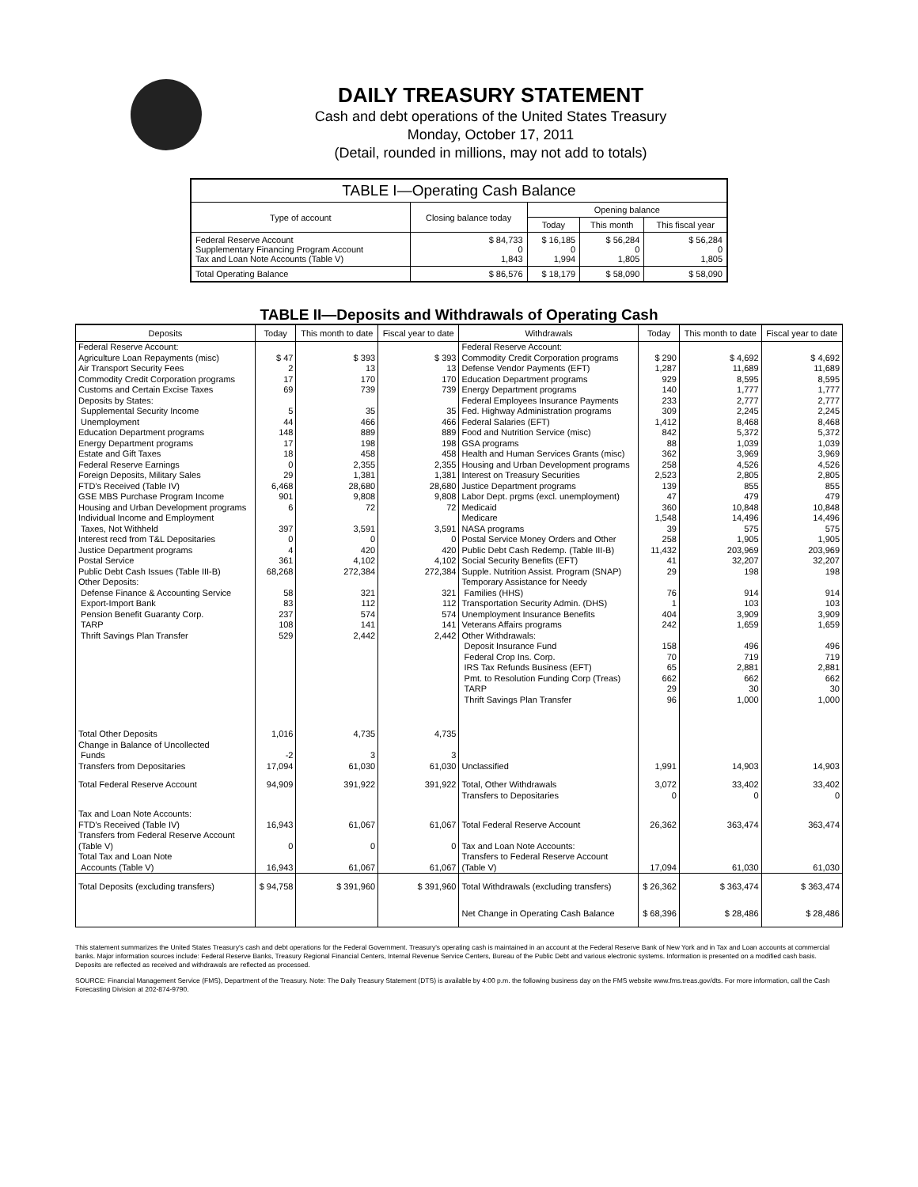DAILY TREASURY STATEMENT
Cash and debt operations of the United States Treasury
Monday, October 17, 2011
(Detail, rounded in millions, may not add to totals)
| TABLE I—Operating Cash Balance | | | | |
| Type of account | Closing balance today | Opening balance | | |
| | | Today | This month | This fiscal year |
| Federal Reserve Account Supplementary Financing Program Account Tax and Loan Note Accounts (Table V) | $ 84,733 0 1,843 | $ 16,185 0 1,994 | $ 56,284 0 1,805 | $ 56,284 0 1,805 |
| Total Operating Balance | $ 86,576 | $ 18,179 | $ 58,090 | $ 58,090 |
TABLE II—Deposits and Withdrawals of Operating Cash
| Deposits | Today | This month to date | Fiscal year to date | Withdrawals | Today | This month to date | Fiscal year to date |
| --- | --- | --- | --- | --- | --- | --- | --- |
| Federal Reserve Account: Agriculture Loan Repayments (misc) Air Transport Security Fees Commodity Credit Corporation programs Customs and Certain Excise Taxes Deposits by States: Supplemental Security Income Unemployment Education Department programs Energy Department programs Estate and Gift Taxes Federal Reserve Earnings Foreign Deposits, Military Sales FTD's Received (Table IV) GSE MBS Purchase Program Income Housing and Urban Development programs Individual Income and Employment Taxes, Not Withheld Interest recd from T&L Depositaries Justice Department programs Postal Service Public Debt Cash Issues (Table III-B) Other Deposits: Defense Finance & Accounting Service Export-Import Bank Pension Benefit Guaranty Corp. TARP Thrift Savings Plan Transfer | $ 47 2 17 69 5 44 148 17 18 0 29 6,468 901 6 397 0 4 361 68,268 58 83 237 108 529 | $ 393 13 170 739 35 466 889 198 458 2,355 1,381 28,680 9,808 72 3,591 0 420 4,102 272,384 321 112 574 141 2,442 | $ 393 13 170 739 35 466 889 198 458 2,355 1,381 28,680 9,808 72 3,591 0 420 4,102 272,384 321 112 574 141 2,442 | Federal Reserve Account: Commodity Credit Corporation programs Defense Vendor Payments (EFT) Education Department programs Energy Department programs Federal Employees Insurance Payments Fed. Highway Administration programs Federal Salaries (EFT) Food and Nutrition Service (misc) GSA programs Health and Human Services Grants (misc) Housing and Urban Development programs Interest on Treasury Securities Justice Department programs Labor Dept. prgms (excl. unemployment) Medicaid Medicare NASA programs Postal Service Money Orders and Other Public Debt Cash Redemp. (Table III-B) Social Security Benefits (EFT) Supple. Nutrition Assist. Program (SNAP) Temporary Assistance for Needy Families (HHS) Transportation Security Admin. (DHS) Unemployment Insurance Benefits Veterans Affairs programs Other Withdrawals: Deposit Insurance Fund Federal Crop Ins. Corp. IRS Tax Refunds Business (EFT) Pmt. to Resolution Funding Corp (Treas) TARP Thrift Savings Plan Transfer | $ 290 1,287 929 140 233 309 1,412 842 88 362 258 2,523 139 47 360 1,548 39 258 11,432 41 29 76 1 404 242 158 70 65 662 29 96 | $ 4,692 11,689 8,595 1,777 2,777 2,245 8,468 5,372 1,039 3,969 4,526 2,805 855 479 10,848 14,496 575 1,905 203,969 32,207 198 914 103 3,909 1,659 496 719 2,881 662 30 1,000 | $ 4,692 11,689 8,595 1,777 2,777 2,245 8,468 5,372 1,039 3,969 4,526 2,805 855 479 10,848 14,496 575 1,905 203,969 32,207 198 914 103 3,909 1,659 496 719 2,881 662 30 1,000 |
| Total Other Deposits Change in Balance of Uncollected Funds Transfers from Depositaries | 1,016 -2 17,094 | 4,735 3 61,030 | 4,735 3 61,030 | Unclassified | 1,991 | 14,903 | 14,903 |
| Total Federal Reserve Account | 94,909 | 391,922 | 391,922 | Total, Other Withdrawals Transfers to Depositaries | 3,072 0 | 33,402 0 | 33,402 0 |
| Tax and Loan Note Accounts: FTD's Received (Table IV) Transfers from Federal Reserve Account (Table V) Total Tax and Loan Note Accounts (Table V) | 16,943 0 16,943 | 61,067 0 61,067 | 61,067 0 61,067 | Total Federal Reserve Account Tax and Loan Note Accounts: Transfers to Federal Reserve Account (Table V) | 26,362 17,094 | 363,474 61,030 | 363,474 61,030 |
| Total Deposits (excluding transfers) | $ 94,758 | $ 391,960 | $ 391,960 | Total Withdrawals (excluding transfers) | $ 26,362 | $ 363,474 | $ 363,474 |
| | | | | Net Change in Operating Cash Balance | $ 68,396 | $ 28,486 | $ 28,486 |
This statement summarizes the United States Treasury's cash and debt operations for the Federal Government. Treasury's operating cash is maintained in an account at the Federal Reserve Bank of New York and in Tax and Loan accounts at commercial banks. Major information sources include: Federal Reserve Banks, Treasury Regional Financial Centers, Internal Revenue Service Centers, Bureau of the Public Debt and various electronic systems. Information is presented on a modified cash basis. Deposits are reflected as received and withdrawals are reflected as processed.
SOURCE: Financial Management Service (FMS), Department of the Treasury. Note: The Daily Treasury Statement (DTS) is available by 4:00 p.m. the following business day on the FMS website www.fms.treas.gov/dts. For more information, call the Cash Forecasting Division at 202-874-9790.